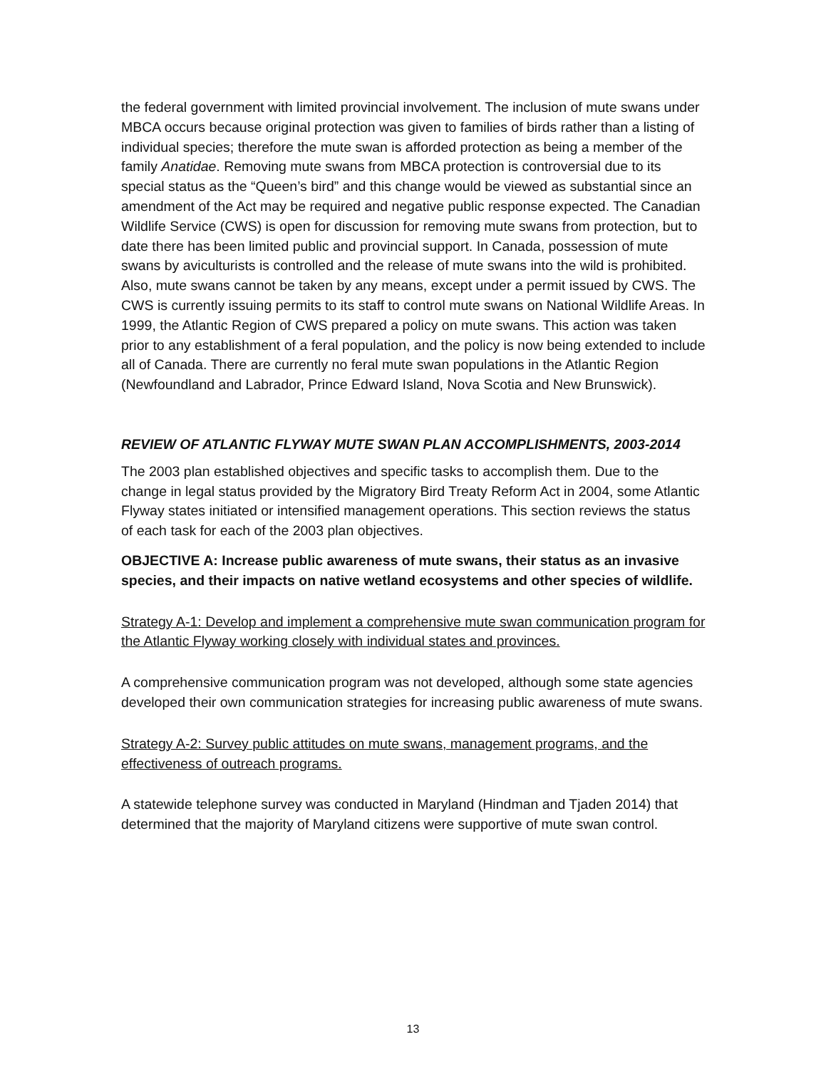the federal government with limited provincial involvement. The inclusion of mute swans under MBCA occurs because original protection was given to families of birds rather than a listing of individual species; therefore the mute swan is afforded protection as being a member of the family Anatidae. Removing mute swans from MBCA protection is controversial due to its special status as the “Queen’s bird” and this change would be viewed as substantial since an amendment of the Act may be required and negative public response expected. The Canadian Wildlife Service (CWS) is open for discussion for removing mute swans from protection, but to date there has been limited public and provincial support. In Canada, possession of mute swans by aviculturists is controlled and the release of mute swans into the wild is prohibited. Also, mute swans cannot be taken by any means, except under a permit issued by CWS. The CWS is currently issuing permits to its staff to control mute swans on National Wildlife Areas. In 1999, the Atlantic Region of CWS prepared a policy on mute swans. This action was taken prior to any establishment of a feral population, and the policy is now being extended to include all of Canada. There are currently no feral mute swan populations in the Atlantic Region (Newfoundland and Labrador, Prince Edward Island, Nova Scotia and New Brunswick).
REVIEW OF ATLANTIC FLYWAY MUTE SWAN PLAN ACCOMPLISHMENTS, 2003-2014
The 2003 plan established objectives and specific tasks to accomplish them. Due to the change in legal status provided by the Migratory Bird Treaty Reform Act in 2004, some Atlantic Flyway states initiated or intensified management operations. This section reviews the status of each task for each of the 2003 plan objectives.
OBJECTIVE A: Increase public awareness of mute swans, their status as an invasive species, and their impacts on native wetland ecosystems and other species of wildlife.
Strategy A-1: Develop and implement a comprehensive mute swan communication program for the Atlantic Flyway working closely with individual states and provinces.
A comprehensive communication program was not developed, although some state agencies developed their own communication strategies for increasing public awareness of mute swans.
Strategy A-2: Survey public attitudes on mute swans, management programs, and the effectiveness of outreach programs.
A statewide telephone survey was conducted in Maryland (Hindman and Tjaden 2014) that determined that the majority of Maryland citizens were supportive of mute swan control.
13